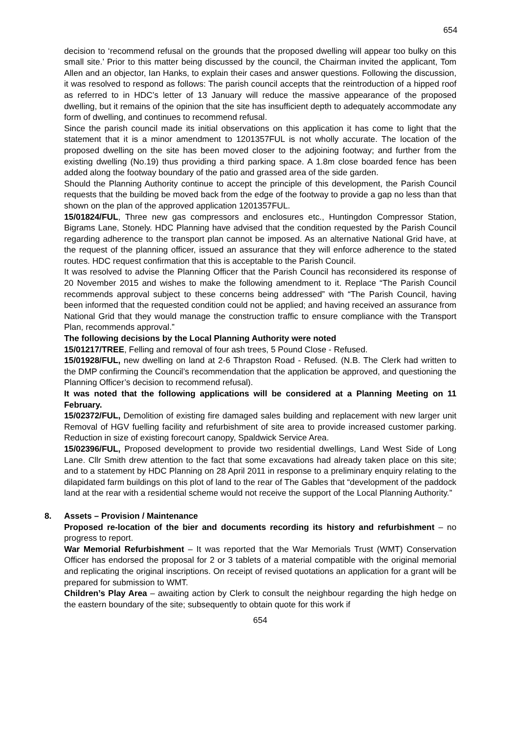654
decision to ‘recommend refusal on the grounds that the proposed dwelling will appear too bulky on this small site.’ Prior to this matter being discussed by the council, the Chairman invited the applicant, Tom Allen and an objector, Ian Hanks, to explain their cases and answer questions. Following the discussion, it was resolved to respond as follows: The parish council accepts that the reintroduction of a hipped roof as referred to in HDC’s letter of 13 January will reduce the massive appearance of the proposed dwelling, but it remains of the opinion that the site has insufficient depth to adequately accommodate any form of dwelling, and continues to recommend refusal.
Since the parish council made its initial observations on this application it has come to light that the statement that it is a minor amendment to 1201357FUL is not wholly accurate. The location of the proposed dwelling on the site has been moved closer to the adjoining footway; and further from the existing dwelling (No.19) thus providing a third parking space. A 1.8m close boarded fence has been added along the footway boundary of the patio and grassed area of the side garden.
Should the Planning Authority continue to accept the principle of this development, the Parish Council requests that the building be moved back from the edge of the footway to provide a gap no less than that shown on the plan of the approved application 1201357FUL.
15/01824/FUL, Three new gas compressors and enclosures etc., Huntingdon Compressor Station, Bigrams Lane, Stonely. HDC Planning have advised that the condition requested by the Parish Council regarding adherence to the transport plan cannot be imposed. As an alternative National Grid have, at the request of the planning officer, issued an assurance that they will enforce adherence to the stated routes. HDC request confirmation that this is acceptable to the Parish Council.
It was resolved to advise the Planning Officer that the Parish Council has reconsidered its response of 20 November 2015 and wishes to make the following amendment to it. Replace “The Parish Council recommends approval subject to these concerns being addressed” with “The Parish Council, having been informed that the requested condition could not be applied; and having received an assurance from National Grid that they would manage the construction traffic to ensure compliance with the Transport Plan, recommends approval.”
The following decisions by the Local Planning Authority were noted
15/01217/TREE, Felling and removal of four ash trees, 5 Pound Close - Refused.
15/01928/FUL, new dwelling on land at 2-6 Thrapston Road - Refused. (N.B. The Clerk had written to the DMP confirming the Council’s recommendation that the application be approved, and questioning the Planning Officer’s decision to recommend refusal).
It was noted that the following applications will be considered at a Planning Meeting on 11 February.
15/02372/FUL, Demolition of existing fire damaged sales building and replacement with new larger unit Removal of HGV fuelling facility and refurbishment of site area to provide increased customer parking. Reduction in size of existing forecourt canopy, Spaldwick Service Area.
15/02396/FUL, Proposed development to provide two residential dwellings, Land West Side of Long Lane. Cllr Smith drew attention to the fact that some excavations had already taken place on this site; and to a statement by HDC Planning on 28 April 2011 in response to a preliminary enquiry relating to the dilapidated farm buildings on this plot of land to the rear of The Gables that “development of the paddock land at the rear with a residential scheme would not receive the support of the Local Planning Authority.”
8. Assets – Provision / Maintenance
Proposed re-location of the bier and documents recording its history and refurbishment – no progress to report.
War Memorial Refurbishment – It was reported that the War Memorials Trust (WMT) Conservation Officer has endorsed the proposal for 2 or 3 tablets of a material compatible with the original memorial and replicating the original inscriptions. On receipt of revised quotations an application for a grant will be prepared for submission to WMT.
Children’s Play Area – awaiting action by Clerk to consult the neighbour regarding the high hedge on the eastern boundary of the site; subsequently to obtain quote for this work if
654